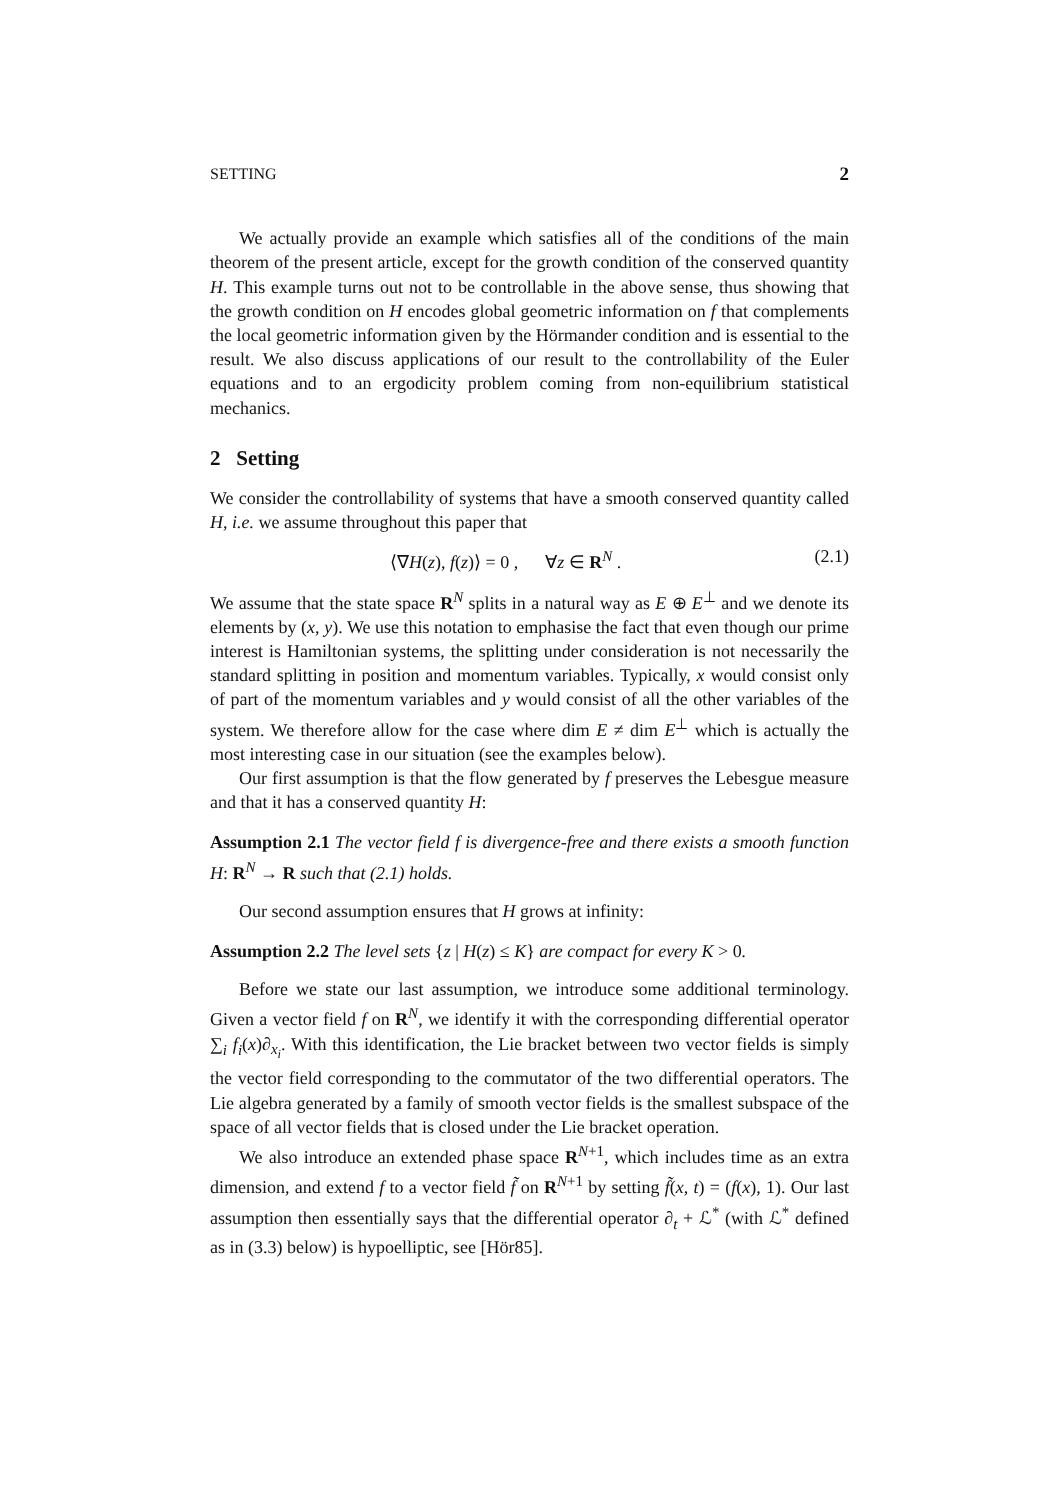SETTING 2
We actually provide an example which satisfies all of the conditions of the main theorem of the present article, except for the growth condition of the conserved quantity H. This example turns out not to be controllable in the above sense, thus showing that the growth condition on H encodes global geometric information on f that complements the local geometric information given by the Hörmander condition and is essential to the result. We also discuss applications of our result to the controllability of the Euler equations and to an ergodicity problem coming from non-equilibrium statistical mechanics.
2 Setting
We consider the controllability of systems that have a smooth conserved quantity called H, i.e. we assume throughout this paper that
⟨∇H(z), f(z)⟩ = 0 , ∀z ∈ R<sup>N</sup> . (2.1)
We assume that the state space R<sup>N</sup> splits in a natural way as E ⊕ E<sup>⊥</sup> and we denote its elements by (x, y). We use this notation to emphasise the fact that even though our prime interest is Hamiltonian systems, the splitting under consideration is not necessarily the standard splitting in position and momentum variables. Typically, x would consist only of part of the momentum variables and y would consist of all the other variables of the system. We therefore allow for the case where dim E ≠ dim E<sup>⊥</sup> which is actually the most interesting case in our situation (see the examples below).
Our first assumption is that the flow generated by f preserves the Lebesgue measure and that it has a conserved quantity H:
Assumption 2.1 The vector field f is divergence-free and there exists a smooth function H: R<sup>N</sup> → R such that (2.1) holds.
Our second assumption ensures that H grows at infinity:
Assumption 2.2 The level sets {z | H(z) ≤ K} are compact for every K > 0.
Before we state our last assumption, we introduce some additional terminology. Given a vector field f on R<sup>N</sup>, we identify it with the corresponding differential operator ∑<sub>i</sub> f<sub>i</sub>(x)∂<sub>x<sub>i</sub></sub>. With this identification, the Lie bracket between two vector fields is simply the vector field corresponding to the commutator of the two differential operators. The Lie algebra generated by a family of smooth vector fields is the smallest subspace of the space of all vector fields that is closed under the Lie bracket operation.
We also introduce an extended phase space R<sup>N+1</sup>, which includes time as an extra dimension, and extend f to a vector field f̃ on R<sup>N+1</sup> by setting f̃(x, t) = (f(x), 1). Our last assumption then essentially says that the differential operator ∂<sub>t</sub> + ℒ<sup>*</sup> (with ℒ<sup>*</sup> defined as in (3.3) below) is hypoelliptic, see [Hör85].